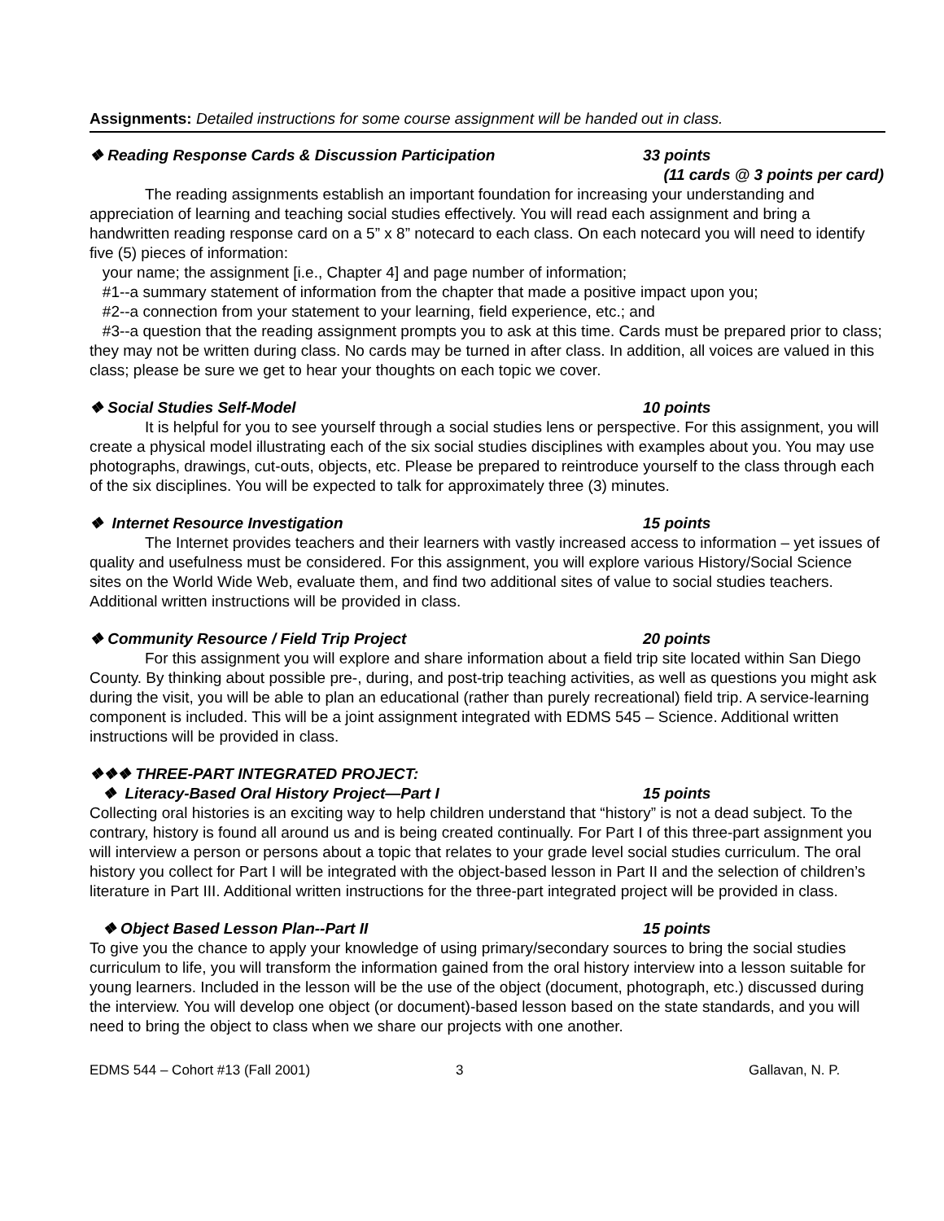Assignments: Detailed instructions for some course assignment will be handed out in class.
❖ Reading Response Cards & Discussion Participation 33 points
(11 cards @ 3 points per card)
The reading assignments establish an important foundation for increasing your understanding and appreciation of learning and teaching social studies effectively. You will read each assignment and bring a handwritten reading response card on a 5” x 8” notecard to each class. On each notecard you will need to identify five (5) pieces of information:
your name; the assignment [i.e., Chapter 4] and page number of information;
#1--a summary statement of information from the chapter that made a positive impact upon you;
#2--a connection from your statement to your learning, field experience, etc.; and
#3--a question that the reading assignment prompts you to ask at this time. Cards must be prepared prior to class; they may not be written during class. No cards may be turned in after class. In addition, all voices are valued in this class; please be sure we get to hear your thoughts on each topic we cover.
❖ Social Studies Self-Model 10 points
It is helpful for you to see yourself through a social studies lens or perspective. For this assignment, you will create a physical model illustrating each of the six social studies disciplines with examples about you. You may use photographs, drawings, cut-outs, objects, etc. Please be prepared to reintroduce yourself to the class through each of the six disciplines. You will be expected to talk for approximately three (3) minutes.
❖ Internet Resource Investigation 15 points
The Internet provides teachers and their learners with vastly increased access to information – yet issues of quality and usefulness must be considered. For this assignment, you will explore various History/Social Science sites on the World Wide Web, evaluate them, and find two additional sites of value to social studies teachers. Additional written instructions will be provided in class.
❖ Community Resource / Field Trip Project 20 points
For this assignment you will explore and share information about a field trip site located within San Diego County. By thinking about possible pre-, during, and post-trip teaching activities, as well as questions you might ask during the visit, you will be able to plan an educational (rather than purely recreational) field trip. A service-learning component is included. This will be a joint assignment integrated with EDMS 545 – Science. Additional written instructions will be provided in class.
❖❖❖ THREE-PART INTEGRATED PROJECT:
❖ Literacy-Based Oral History Project—Part I 15 points
Collecting oral histories is an exciting way to help children understand that “history” is not a dead subject. To the contrary, history is found all around us and is being created continually. For Part I of this three-part assignment you will interview a person or persons about a topic that relates to your grade level social studies curriculum. The oral history you collect for Part I will be integrated with the object-based lesson in Part II and the selection of children’s literature in Part III. Additional written instructions for the three-part integrated project will be provided in class.
❖ Object Based Lesson Plan--Part II 15 points
To give you the chance to apply your knowledge of using primary/secondary sources to bring the social studies curriculum to life, you will transform the information gained from the oral history interview into a lesson suitable for young learners. Included in the lesson will be the use of the object (document, photograph, etc.) discussed during the interview. You will develop one object (or document)-based lesson based on the state standards, and you will need to bring the object to class when we share our projects with one another.
EDMS 544 – Cohort #13 (Fall 2001) 3 Gallavan, N. P.